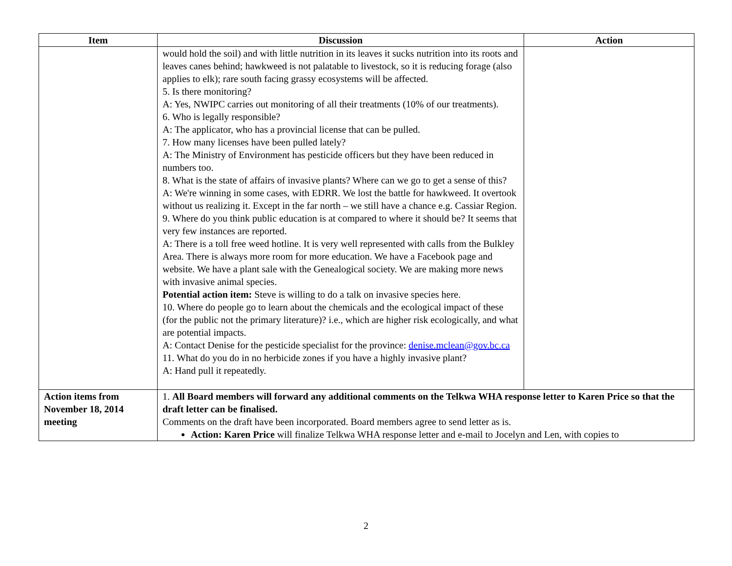| Item | Discussion | Action |
| --- | --- | --- |
| | would hold the soil) and with little nutrition in its leaves it sucks nutrition into its roots and leaves canes behind; hawkweed is not palatable to livestock, so it is reducing forage (also applies to elk); rare south facing grassy ecosystems will be affected. 5. Is there monitoring? A: Yes, NWIPC carries out monitoring of all their treatments (10% of our treatments). 6. Who is legally responsible? A: The applicator, who has a provincial license that can be pulled. 7. How many licenses have been pulled lately? A: The Ministry of Environment has pesticide officers but they have been reduced in numbers too. 8. What is the state of affairs of invasive plants? Where can we go to get a sense of this? A: We're winning in some cases, with EDRR. We lost the battle for hawkweed. It overtook without us realizing it. Except in the far north – we still have a chance e.g. Cassiar Region. 9. Where do you think public education is at compared to where it should be? It seems that very few instances are reported. A: There is a toll free weed hotline. It is very well represented with calls from the Bulkley Area. There is always more room for more education. We have a Facebook page and website. We have a plant sale with the Genealogical society. We are making more news with invasive animal species. Potential action item: Steve is willing to do a talk on invasive species here. 10. Where do people go to learn about the chemicals and the ecological impact of these (for the public not the primary literature)? i.e., which are higher risk ecologically, and what are potential impacts. A: Contact Denise for the pesticide specialist for the province: denise.mclean@gov.bc.ca 11. What do you do in no herbicide zones if you have a highly invasive plant? A: Hand pull it repeatedly. | |
| Action items from November 18, 2014 meeting | 1. All Board members will forward any additional comments on the Telkwa WHA response letter to Karen Price so that the draft letter can be finalised. Comments on the draft have been incorporated. Board members agree to send letter as is. Action: Karen Price will finalize Telkwa WHA response letter and e-mail to Jocelyn and Len, with copies to | |
2